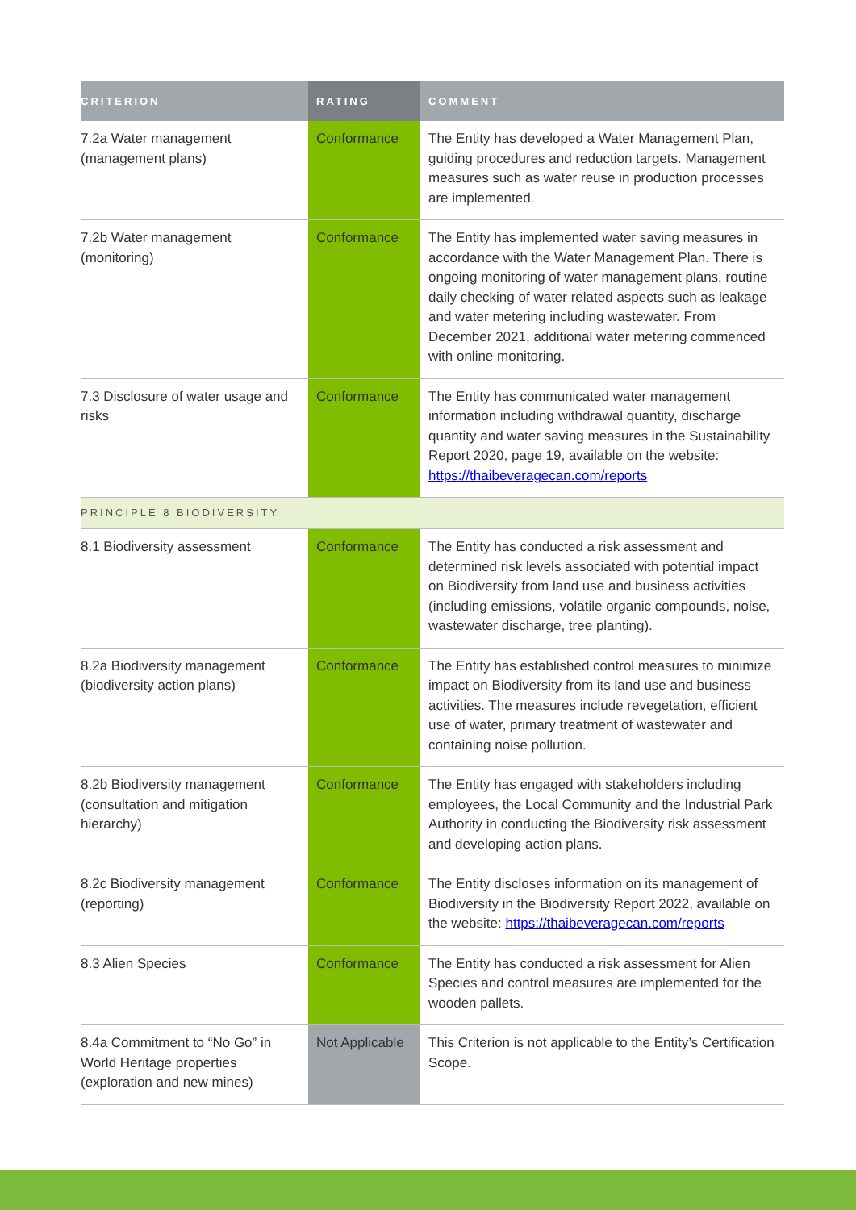| CRITERION | RATING | COMMENT |
| --- | --- | --- |
| 7.2a Water management (management plans) | Conformance | The Entity has developed a Water Management Plan, guiding procedures and reduction targets. Management measures such as water reuse in production processes are implemented. |
| 7.2b Water management (monitoring) | Conformance | The Entity has implemented water saving measures in accordance with the Water Management Plan. There is ongoing monitoring of water management plans, routine daily checking of water related aspects such as leakage and water metering including wastewater. From December 2021, additional water metering commenced with online monitoring. |
| 7.3 Disclosure of water usage and risks | Conformance | The Entity has communicated water management information including withdrawal quantity, discharge quantity and water saving measures in the Sustainability Report 2020, page 19, available on the website: https://thaibeveragecan.com/reports |
| PRINCIPLE 8 BIODIVERSITY | | |
| 8.1 Biodiversity assessment | Conformance | The Entity has conducted a risk assessment and determined risk levels associated with potential impact on Biodiversity from land use and business activities (including emissions, volatile organic compounds, noise, wastewater discharge, tree planting). |
| 8.2a Biodiversity management (biodiversity action plans) | Conformance | The Entity has established control measures to minimize impact on Biodiversity from its land use and business activities. The measures include revegetation, efficient use of water, primary treatment of wastewater and containing noise pollution. |
| 8.2b Biodiversity management (consultation and mitigation hierarchy) | Conformance | The Entity has engaged with stakeholders including employees, the Local Community and the Industrial Park Authority in conducting the Biodiversity risk assessment and developing action plans. |
| 8.2c Biodiversity management (reporting) | Conformance | The Entity discloses information on its management of Biodiversity in the Biodiversity Report 2022, available on the website: https://thaibeveragecan.com/reports |
| 8.3 Alien Species | Conformance | The Entity has conducted a risk assessment for Alien Species and control measures are implemented for the wooden pallets. |
| 8.4a Commitment to “No Go” in World Heritage properties (exploration and new mines) | Not Applicable | This Criterion is not applicable to the Entity’s Certification Scope. |